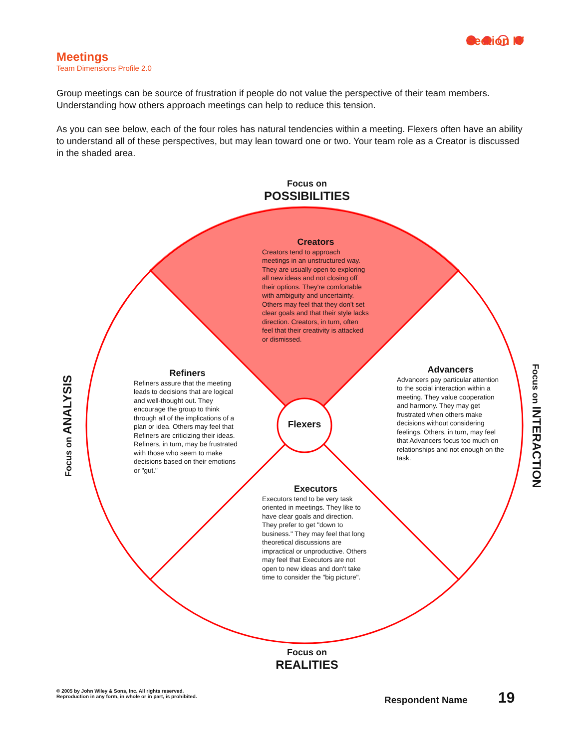Meetings
Team Dimensions Profile 2.0
Section IV
Group meetings can be source of frustration if people do not value the perspective of their team members. Understanding how others approach meetings can help to reduce this tension.
As you can see below, each of the four roles has natural tendencies within a meeting. Flexers often have an ability to understand all of these perspectives, but may lean toward one or two. Your team role as a Creator is discussed in the shaded area.
Focus on
POSSIBILITIES
Focus on
REALITIES
Focus on ANALYSIS Focus on INTERACTION
Creators
Creators tend to approach meetings in an unstructured way. They are usually open to exploring all new ideas and not closing off their options. They're comfortable with ambiguity and uncertainty. Others may feel that they don't set clear goals and that their style lacks direction. Creators, in turn, often feel that their creativity is attacked or dismissed.
Refiners
Refiners assure that the meeting leads to decisions that are logical and well-thought out. They encourage the group to think through all of the implications of a plan or idea. Others may feel that Refiners are criticizing their ideas. Refiners, in turn, may be frustrated with those who seem to make decisions based on their emotions or "gut."
Advancers
Advancers pay particular attention to the social interaction within a meeting. They value cooperation and harmony. They may get frustrated when others make decisions without considering feelings. Others, in turn, may feel that Advancers focus too much on relationships and not enough on the task.
Flexers
Executors
Executors tend to be very task oriented in meetings. They like to have clear goals and direction. They prefer to get "down to business." They may feel that long theoretical discussions are impractical or unproductive. Others may feel that Executors are not open to new ideas and don't take time to consider the "big picture".
© 2005 by John Wiley & Sons, Inc. All rights reserved.
Reproduction in any form, in whole or in part, is prohibited.
Respondent Name 19